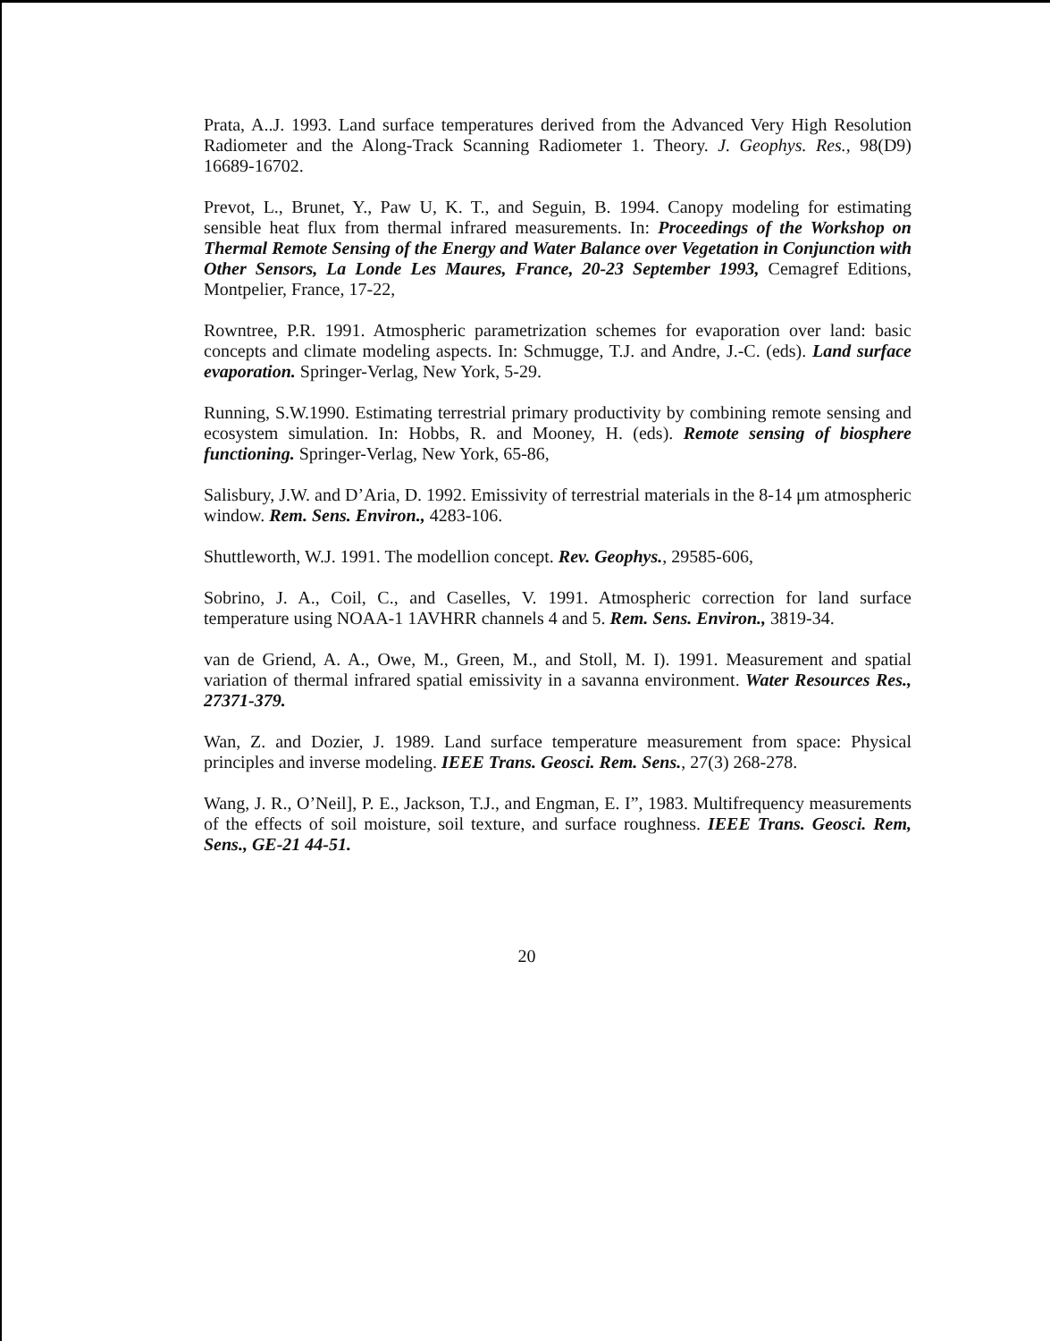Prata, A..J. 1993. Land surface temperatures derived from the Advanced Very High Resolution Radiometer and the Along-Track Scanning Radiometer 1. Theory. J. Geophys. Res., 98(D9) 16689-16702.
Prevot, L., Brunet, Y., Paw U, K. T., and Seguin, B. 1994. Canopy modeling for estimating sensible heat flux from thermal infrared measurements. In: Proceedings of the Workshop on Thermal Remote Sensing of the Energy and Water Balance over Vegetation in Conjunction with Other Sensors, La Londe Les Maures, France, 20-23 September 1993, Cemagref Editions, Montpelier, France, 17-22,
Rowntree, P.R. 1991. Atmospheric parametrization schemes for evaporation over land: basic concepts and climate modeling aspects. In: Schmugge, T.J. and Andre, J.-C. (eds). Land surface evaporation. Springer-Verlag, New York, 5-29.
Running, S.W.1990. Estimating terrestrial primary productivity by combining remote sensing and ecosystem simulation. In: Hobbs, R. and Mooney, H. (eds). Remote sensing of biosphere functioning. Springer-Verlag, New York, 65-86,
Salisbury, J.W. and D’Aria, D. 1992. Emissivity of terrestrial materials in the 8-14 μm atmospheric window. Rem. Sens. Environ., 4283-106.
Shuttleworth, W.J. 1991. The modellion concept. Rev. Geophys., 29585-606,
Sobrino, J. A., Coil, C., and Caselles, V. 1991. Atmospheric correction for land surface temperature using NOAA-1 1AVHRR channels 4 and 5. Rem. Sens. Environ., 3819-34.
van de Griend, A. A., Owe, M., Green, M., and Stoll, M. I). 1991. Measurement and spatial variation of thermal infrared spatial emissivity in a savanna environment. Water Resources Res., 27371-379.
Wan, Z. and Dozier, J. 1989. Land surface temperature measurement from space: Physical principles and inverse modeling. IEEE Trans. Geosci. Rem. Sens., 27(3) 268-278.
Wang, J. R., O’Neil], P. E., Jackson, T.J., and Engman, E. I”, 1983. Multifrequency measurements of the effects of soil moisture, soil texture, and surface roughness. IEEE Trans. Geosci. Rem, Sens., GE-21 44-51.
20